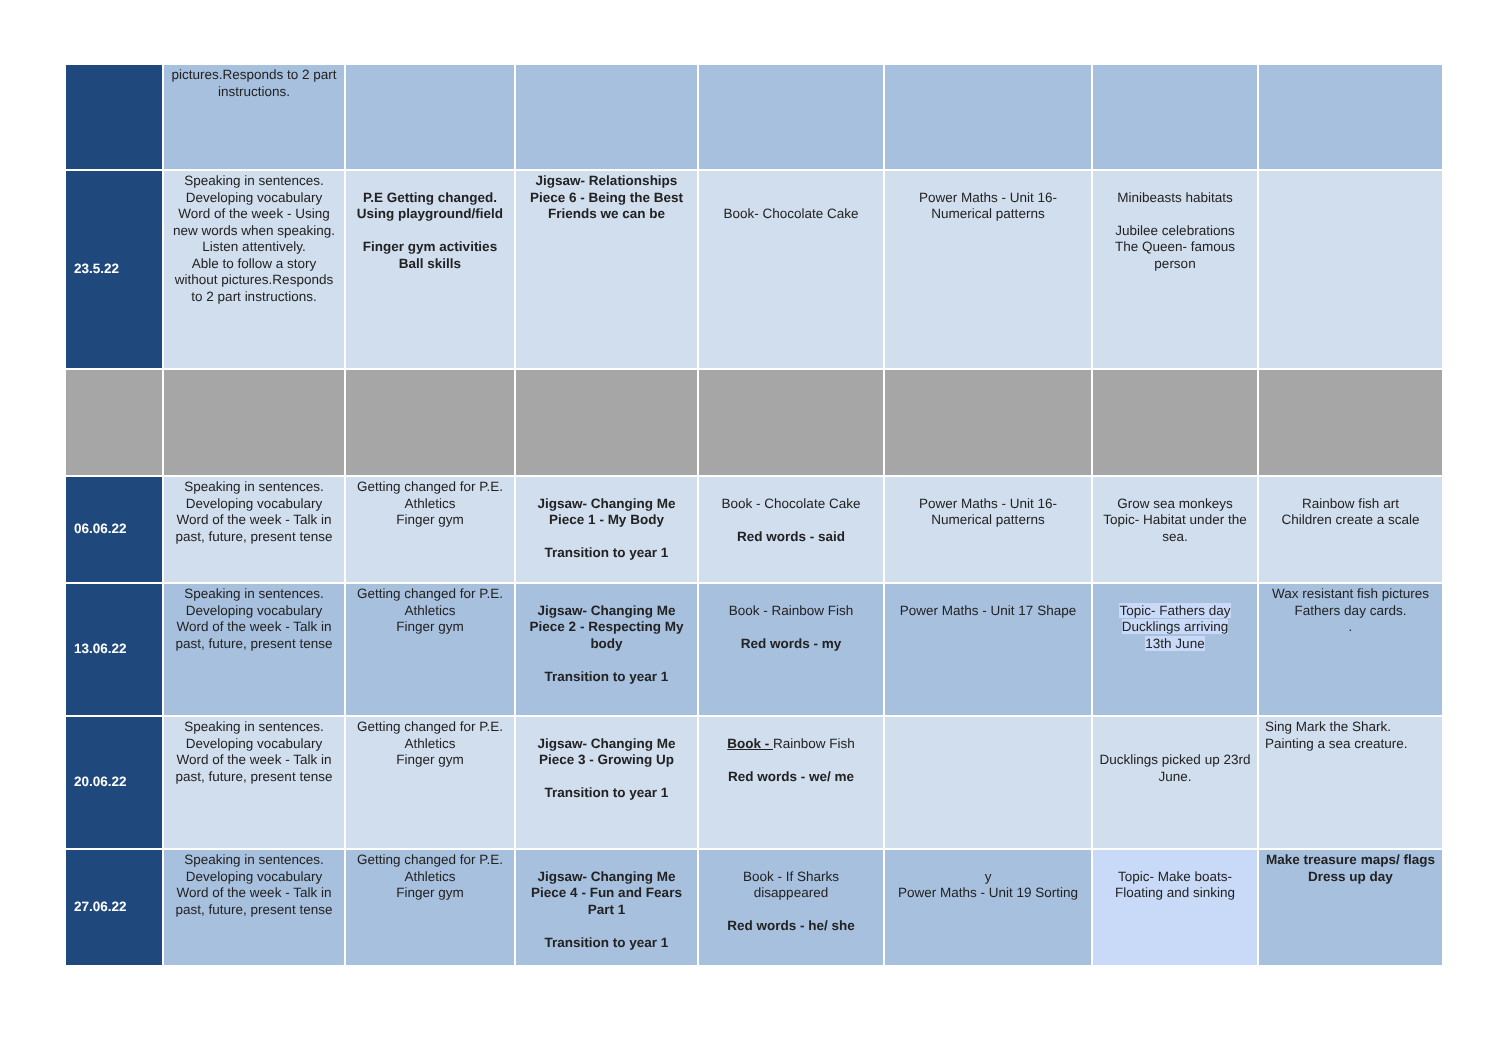| | pictures.Responds to 2 part instructions. | | | | | | |
| 23.5.22 | Speaking in sentences. Developing vocabulary Word of the week - Using new words when speaking. Listen attentively. Able to follow a story without pictures.Responds to 2 part instructions. | P.E Getting changed. Using playground/field Finger gym activities Ball skills | Jigsaw- Relationships Piece 6 - Being the Best Friends we can be | Book- Chocolate Cake | Power Maths - Unit 16- Numerical patterns | Minibeasts habitats Jubilee celebrations The Queen- famous person | |
| 06.06.22 | Speaking in sentences. Developing vocabulary Word of the week - Talk in past, future, present tense | Getting changed for P.E. Athletics Finger gym | Jigsaw- Changing Me Piece 1 - My Body Transition to year 1 | Book - Chocolate Cake Red words - said | Power Maths - Unit 16- Numerical patterns | Grow sea monkeys Topic- Habitat under the sea. | Rainbow fish art Children create a scale |
| 13.06.22 | Speaking in sentences. Developing vocabulary Word of the week - Talk in past, future, present tense | Getting changed for P.E. Athletics Finger gym | Jigsaw- Changing Me Piece 2 - Respecting My body Transition to year 1 | Book - Rainbow Fish Red words - my | Power Maths - Unit 17 Shape | Topic- Fathers day Ducklings arriving 13th June | Wax resistant fish pictures Fathers day cards. . |
| 20.06.22 | Speaking in sentences. Developing vocabulary Word of the week - Talk in past, future, present tense | Getting changed for P.E. Athletics Finger gym | Jigsaw- Changing Me Piece 3 - Growing Up Transition to year 1 | Book - Rainbow Fish Red words - we/ me | | Ducklings picked up 23rd June. | Sing Mark the Shark. Painting a sea creature. |
| 27.06.22 | Speaking in sentences. Developing vocabulary Word of the week - Talk in past, future, present tense | Getting changed for P.E. Athletics Finger gym | Jigsaw- Changing Me Piece 4 - Fun and Fears Part 1 Transition to year 1 | Book - If Sharks disappeared Red words - he/ she | y Power Maths - Unit 19 Sorting | Topic- Make boats- Floating and sinking | Make treasure maps/ flags Dress up day |